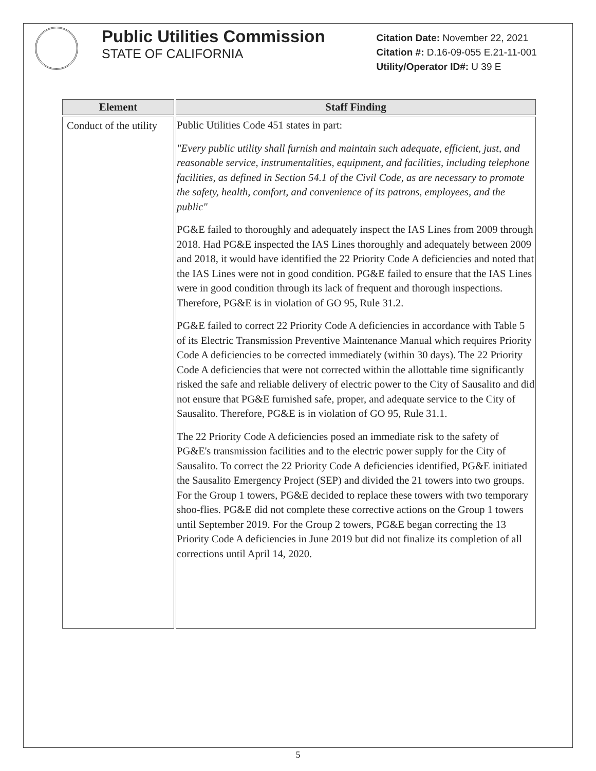Public Utilities Commission
STATE OF CALIFORNIA
Citation Date: November 22, 2021
Citation #: D.16-09-055 E.21-11-001
Utility/Operator ID#: U 39 E
| Element | Staff Finding |
| --- | --- |
| Conduct of the utility | Public Utilities Code 451 states in part: "Every public utility shall furnish and maintain such adequate, efficient, just, and reasonable service, instrumentalities, equipment, and facilities, including telephone facilities, as defined in Section 54.1 of the Civil Code, as are necessary to promote the safety, health, comfort, and convenience of its patrons, employees, and the public" PG&E failed to thoroughly and adequately inspect the IAS Lines from 2009 through 2018. Had PG&E inspected the IAS Lines thoroughly and adequately between 2009 and 2018, it would have identified the 22 Priority Code A deficiencies and noted that the IAS Lines were not in good condition. PG&E failed to ensure that the IAS Lines were in good condition through its lack of frequent and thorough inspections. Therefore, PG&E is in violation of GO 95, Rule 31.2. PG&E failed to correct 22 Priority Code A deficiencies in accordance with Table 5 of its Electric Transmission Preventive Maintenance Manual which requires Priority Code A deficiencies to be corrected immediately (within 30 days). The 22 Priority Code A deficiencies that were not corrected within the allottable time significantly risked the safe and reliable delivery of electric power to the City of Sausalito and did not ensure that PG&E furnished safe, proper, and adequate service to the City of Sausalito. Therefore, PG&E is in violation of GO 95, Rule 31.1. The 22 Priority Code A deficiencies posed an immediate risk to the safety of PG&E's transmission facilities and to the electric power supply for the City of Sausalito. To correct the 22 Priority Code A deficiencies identified, PG&E initiated the Sausalito Emergency Project (SEP) and divided the 21 towers into two groups. For the Group 1 towers, PG&E decided to replace these towers with two temporary shoo-flies. PG&E did not complete these corrective actions on the Group 1 towers until September 2019. For the Group 2 towers, PG&E began correcting the 13 Priority Code A deficiencies in June 2019 but did not finalize its completion of all corrections until April 14, 2020. |
5